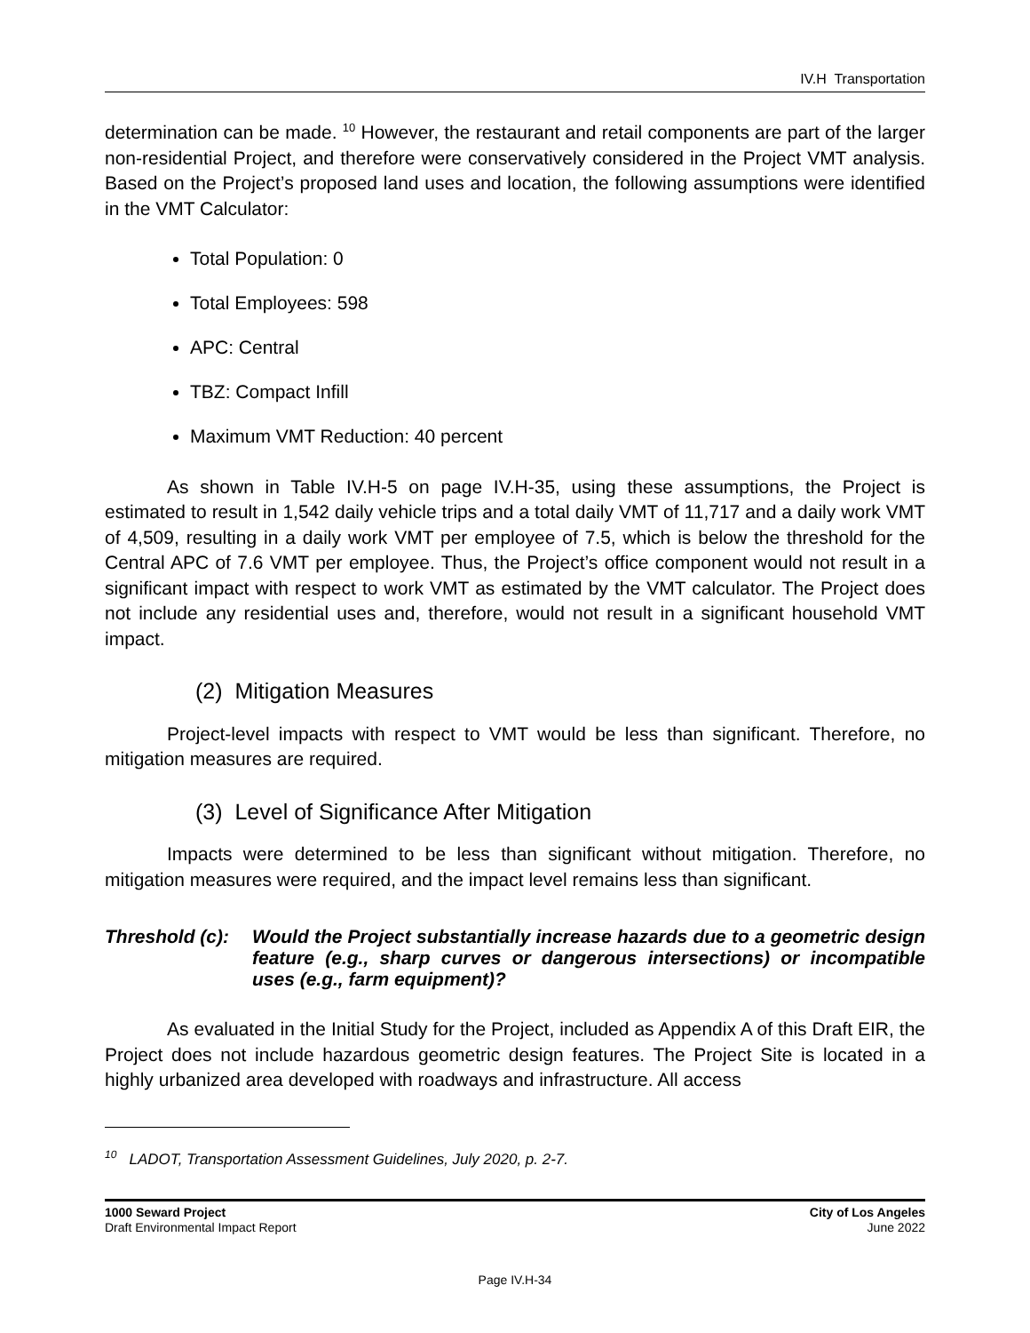IV.H Transportation
determination can be made. <sup>10</sup> However, the restaurant and retail components are part of the larger non-residential Project, and therefore were conservatively considered in the Project VMT analysis. Based on the Project’s proposed land uses and location, the following assumptions were identified in the VMT Calculator:
Total Population: 0
Total Employees: 598
APC: Central
TBZ: Compact Infill
Maximum VMT Reduction: 40 percent
As shown in Table IV.H-5 on page IV.H-35, using these assumptions, the Project is estimated to result in 1,542 daily vehicle trips and a total daily VMT of 11,717 and a daily work VMT of 4,509, resulting in a daily work VMT per employee of 7.5, which is below the threshold for the Central APC of 7.6 VMT per employee. Thus, the Project’s office component would not result in a significant impact with respect to work VMT as estimated by the VMT calculator. The Project does not include any residential uses and, therefore, would not result in a significant household VMT impact.
(2) Mitigation Measures
Project-level impacts with respect to VMT would be less than significant. Therefore, no mitigation measures are required.
(3) Level of Significance After Mitigation
Impacts were determined to be less than significant without mitigation. Therefore, no mitigation measures were required, and the impact level remains less than significant.
Threshold (c):
Would the Project substantially increase hazards due to a geometric design feature (e.g., sharp curves or dangerous intersections) or incompatible uses (e.g., farm equipment)?
As evaluated in the Initial Study for the Project, included as Appendix A of this Draft EIR, the Project does not include hazardous geometric design features. The Project Site is located in a highly urbanized area developed with roadways and infrastructure. All access
<sup>10</sup> LADOT, Transportation Assessment Guidelines, July 2020, p. 2-7.
1000 Seward Project
Draft Environmental Impact Report
City of Los Angeles
June 2022
Page IV.H-34